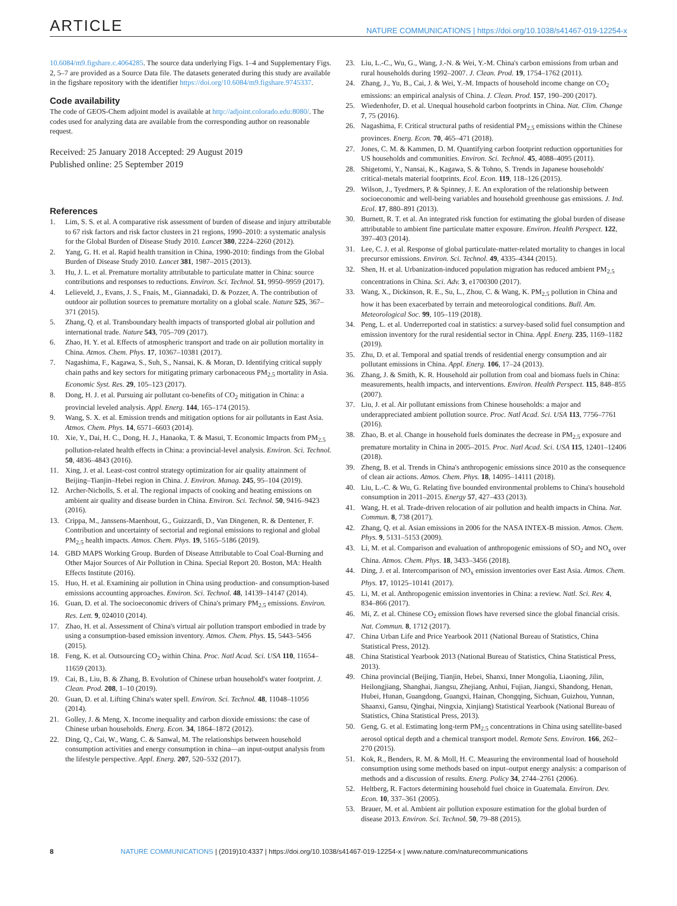ARTICLE NATURE COMMUNICATIONS | https://doi.org/10.1038/s41467-019-12254-x
10.6084/m9.figshare.c.4064285. The source data underlying Figs. 1–4 and Supplementary Figs. 2, 5–7 are provided as a Source Data file. The datasets generated during this study are available in the figshare repository with the identifier https://doi.org/10.6084/m9.figshare.9745337.
Code availability
The code of GEOS-Chem adjoint model is available at http://adjoint.colorado.edu:8080/. The codes used for analyzing data are available from the corresponding author on reasonable request.
Received: 25 January 2018 Accepted: 29 August 2019
Published online: 25 September 2019
References
1. Lim, S. S. et al. A comparative risk assessment of burden of disease and injury attributable to 67 risk factors and risk factor clusters in 21 regions, 1990–2010: a systematic analysis for the Global Burden of Disease Study 2010. Lancet 380, 2224–2260 (2012).
2. Yang, G. H. et al. Rapid health transition in China, 1990-2010: findings from the Global Burden of Disease Study 2010. Lancet 381, 1987–2015 (2013).
3. Hu, J. L. et al. Premature mortality attributable to particulate matter in China: source contributions and responses to reductions. Environ. Sci. Technol. 51, 9950–9959 (2017).
4. Lelieveld, J., Evans, J. S., Fnais, M., Giannadaki, D. & Pozzer, A. The contribution of outdoor air pollution sources to premature mortality on a global scale. Nature 525, 367–371 (2015).
5. Zhang, Q. et al. Transboundary health impacts of transported global air pollution and international trade. Nature 543, 705–709 (2017).
6. Zhao, H. Y. et al. Effects of atmospheric transport and trade on air pollution mortality in China. Atmos. Chem. Phys. 17, 10367–10381 (2017).
7. Nagashima, F., Kagawa, S., Suh, S., Nansai, K. & Moran, D. Identifying critical supply chain paths and key sectors for mitigating primary carbonaceous PM<sub>2.5</sub> mortality in Asia. Economic Syst. Res. 29, 105–123 (2017).
8. Dong, H. J. et al. Pursuing air pollutant co-benefits of CO<sub>2</sub> mitigation in China: a provincial leveled analysis. Appl. Energ. 144, 165–174 (2015).
9. Wang, S. X. et al. Emission trends and mitigation options for air pollutants in East Asia. Atmos. Chem. Phys. 14, 6571–6603 (2014).
10. Xie, Y., Dai, H. C., Dong, H. J., Hanaoka, T. & Masui, T. Economic Impacts from PM<sub>2.5</sub> pollution-related health effects in China: a provincial-level analysis. Environ. Sci. Technol. 50, 4836–4843 (2016).
11. Xing, J. et al. Least-cost control strategy optimization for air quality attainment of Beijing–Tianjin–Hebei region in China. J. Environ. Manag. 245, 95–104 (2019).
12. Archer-Nicholls, S. et al. The regional impacts of cooking and heating emissions on ambient air quality and disease burden in China. Environ. Sci. Technol. 50, 9416–9423 (2016).
13. Crippa, M., Janssens-Maenhout, G., Guizzardi, D., Van Dingenen, R. & Dentener, F. Contribution and uncertainty of sectorial and regional emissions to regional and global PM<sub>2.5</sub> health impacts. Atmos. Chem. Phys. 19, 5165–5186 (2019).
14. GBD MAPS Working Group. Burden of Disease Attributable to Coal Coal-Burning and Other Major Sources of Air Pollution in China. Special Report 20. Boston, MA: Health Effects Institute (2016).
15. Huo, H. et al. Examining air pollution in China using production- and consumption-based emissions accounting approaches. Environ. Sci. Technol. 48, 14139–14147 (2014).
16. Guan, D. et al. The socioeconomic drivers of China's primary PM<sub>2.5</sub> emissions. Environ. Res. Lett. 9, 024010 (2014).
17. Zhao, H. et al. Assessment of China's virtual air pollution transport embodied in trade by using a consumption-based emission inventory. Atmos. Chem. Phys. 15, 5443–5456 (2015).
18. Feng, K. et al. Outsourcing CO<sub>2</sub> within China. Proc. Natl Acad. Sci. USA 110, 11654–11659 (2013).
19. Cai, B., Liu, B. & Zhang, B. Evolution of Chinese urban household's water footprint. J. Clean. Prod. 208, 1–10 (2019).
20. Guan, D. et al. Lifting China's water spell. Environ. Sci. Technol. 48, 11048–11056 (2014).
21. Golley, J. & Meng, X. Income inequality and carbon dioxide emissions: the case of Chinese urban households. Energ. Econ. 34, 1864–1872 (2012).
22. Ding, Q., Cai, W., Wang, C. & Sanwal, M. The relationships between household consumption activities and energy consumption in china—an input-output analysis from the lifestyle perspective. Appl. Energ. 207, 520–532 (2017).
23. Liu, L.-C., Wu, G., Wang, J.-N. & Wei, Y.-M. China's carbon emissions from urban and rural households during 1992–2007. J. Clean. Prod. 19, 1754–1762 (2011).
24. Zhang, J., Yu, B., Cai, J. & Wei, Y.-M. Impacts of household income change on CO<sub>2</sub> emissions: an empirical analysis of China. J. Clean. Prod. 157, 190–200 (2017).
25. Wiedenhofer, D. et al. Unequal household carbon footprints in China. Nat. Clim. Change 7, 75 (2016).
26. Nagashima, F. Critical structural paths of residential PM<sub>2.5</sub> emissions within the Chinese provinces. Energ. Econ. 70, 465–471 (2018).
27. Jones, C. M. & Kammen, D. M. Quantifying carbon footprint reduction opportunities for US households and communities. Environ. Sci. Technol. 45, 4088–4095 (2011).
28. Shigetomi, Y., Nansai, K., Kagawa, S. & Tohno, S. Trends in Japanese households' critical-metals material footprints. Ecol. Econ. 119, 118–126 (2015).
29. Wilson, J., Tyedmers, P. & Spinney, J. E. An exploration of the relationship between socioeconomic and well-being variables and household greenhouse gas emissions. J. Ind. Ecol. 17, 880–891 (2013).
30. Burnett, R. T. et al. An integrated risk function for estimating the global burden of disease attributable to ambient fine particulate matter exposure. Environ. Health Perspect. 122, 397–403 (2014).
31. Lee, C. J. et al. Response of global particulate-matter-related mortality to changes in local precursor emissions. Environ. Sci. Technol. 49, 4335–4344 (2015).
32. Shen, H. et al. Urbanization-induced population migration has reduced ambient PM<sub>2.5</sub> concentrations in China. Sci. Adv. 3, e1700300 (2017).
33. Wang, X., Dickinson, R. E., Su, L., Zhou, C. & Wang, K. PM<sub>2.5</sub> pollution in China and how it has been exacerbated by terrain and meteorological conditions. Bull. Am. Meteorological Soc. 99, 105–119 (2018).
34. Peng, L. et al. Underreported coal in statistics: a survey-based solid fuel consumption and emission inventory for the rural residential sector in China. Appl. Energ. 235, 1169–1182 (2019).
35. Zhu, D. et al. Temporal and spatial trends of residential energy consumption and air pollutant emissions in China. Appl. Energ. 106, 17–24 (2013).
36. Zhang, J. & Smith, K. R. Household air pollution from coal and biomass fuels in China: measurements, health impacts, and interventions. Environ. Health Perspect. 115, 848–855 (2007).
37. Liu, J. et al. Air pollutant emissions from Chinese households: a major and underappreciated ambient pollution source. Proc. Natl Acad. Sci. USA 113, 7756–7761 (2016).
38. Zhao, B. et al. Change in household fuels dominates the decrease in PM<sub>2.5</sub> exposure and premature mortality in China in 2005–2015. Proc. Natl Acad. Sci. USA 115, 12401–12406 (2018).
39. Zheng, B. et al. Trends in China's anthropogenic emissions since 2010 as the consequence of clean air actions. Atmos. Chem. Phys. 18, 14095–14111 (2018).
40. Liu, L.-C. & Wu, G. Relating five bounded environmental problems to China's household consumption in 2011–2015. Energy 57, 427–433 (2013).
41. Wang, H. et al. Trade-driven relocation of air pollution and health impacts in China. Nat. Commun. 8, 738 (2017).
42. Zhang, Q. et al. Asian emissions in 2006 for the NASA INTEX-B mission. Atmos. Chem. Phys. 9, 5131–5153 (2009).
43. Li, M. et al. Comparison and evaluation of anthropogenic emissions of SO<sub>2</sub> and NO<sub>x</sub> over China. Atmos. Chem. Phys. 18, 3433–3456 (2018).
44. Ding, J. et al. Intercomparison of NO<sub>x</sub> emission inventories over East Asia. Atmos. Chem. Phys. 17, 10125–10141 (2017).
45. Li, M. et al. Anthropogenic emission inventories in China: a review. Natl. Sci. Rev. 4, 834–866 (2017).
46. Mi, Z. et al. Chinese CO<sub>2</sub> emission flows have reversed since the global financial crisis. Nat. Commun. 8, 1712 (2017).
47. China Urban Life and Price Yearbook 2011 (National Bureau of Statistics, China Statistical Press, 2012).
48. China Statistical Yearbook 2013 (National Bureau of Statistics, China Statistical Press, 2013).
49. China provincial (Beijing, Tianjin, Hebei, Shanxi, Inner Mongolia, Liaoning, Jilin, Heilongjiang, Shanghai, Jiangsu, Zhejiang, Anhui, Fujian, Jiangxi, Shandong, Henan, Hubei, Hunan, Guangdong, Guangxi, Hainan, Chongqing, Sichuan, Guizhou, Yunnan, Shaanxi, Gansu, Qinghai, Ningxia, Xinjiang) Statistical Yearbook (National Bureau of Statistics, China Statistical Press, 2013).
50. Geng, G. et al. Estimating long-term PM<sub>2.5</sub> concentrations in China using satellite-based aerosol optical depth and a chemical transport model. Remote Sens. Environ. 166, 262–270 (2015).
51. Kok, R., Benders, R. M. & Moll, H. C. Measuring the environmental load of household consumption using some methods based on input–output energy analysis: a comparison of methods and a discussion of results. Energ. Policy 34, 2744–2761 (2006).
52. Heltberg, R. Factors determining household fuel choice in Guatemala. Environ. Dev. Econ. 10, 337–361 (2005).
53. Brauer, M. et al. Ambient air pollution exposure estimation for the global burden of disease 2013. Environ. Sci. Technol. 50, 79–88 (2015).
8 NATURE COMMUNICATIONS | (2019)10:4337 | https://doi.org/10.1038/s41467-019-12254-x | www.nature.com/naturecommunications